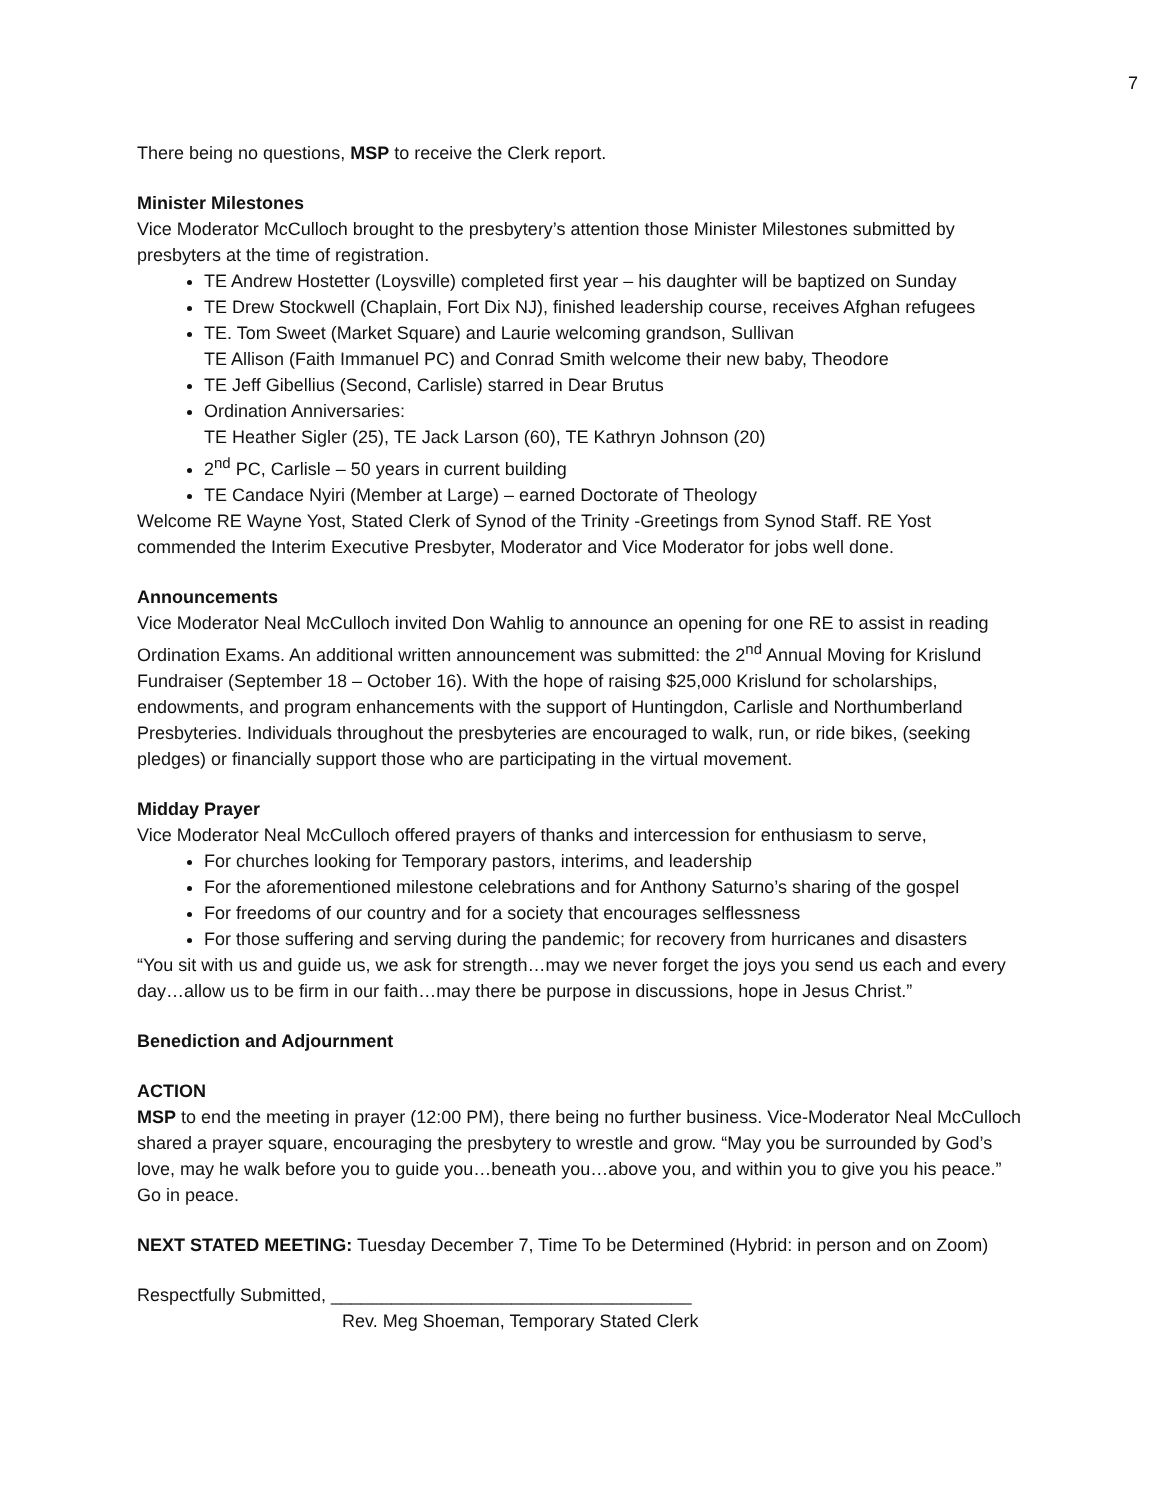7
There being no questions, MSP to receive the Clerk report.
Minister Milestones
Vice Moderator McCulloch brought to the presbytery’s attention those Minister Milestones submitted by presbyters at the time of registration.
TE Andrew Hostetter (Loysville) completed first year – his daughter will be baptized on Sunday
TE Drew Stockwell (Chaplain, Fort Dix NJ), finished leadership course, receives Afghan refugees
TE. Tom Sweet (Market Square) and Laurie welcoming grandson, Sullivan
TE Allison (Faith Immanuel PC) and Conrad Smith welcome their new baby, Theodore
TE Jeff Gibellius (Second, Carlisle) starred in Dear Brutus
Ordination Anniversaries:
TE Heather Sigler (25), TE Jack Larson (60), TE Kathryn Johnson (20)
2<sup>nd</sup> PC, Carlisle – 50 years in current building
TE Candace Nyiri (Member at Large) – earned Doctorate of Theology
Welcome RE Wayne Yost, Stated Clerk of Synod of the Trinity -Greetings from Synod Staff. RE Yost commended the Interim Executive Presbyter, Moderator and Vice Moderator for jobs well done.
Announcements
Vice Moderator Neal McCulloch invited Don Wahlig to announce an opening for one RE to assist in reading Ordination Exams. An additional written announcement was submitted: the 2<sup>nd</sup> Annual Moving for Krislund Fundraiser (September 18 – October 16). With the hope of raising $25,000 Krislund for scholarships, endowments, and program enhancements with the support of Huntingdon, Carlisle and Northumberland Presbyteries. Individuals throughout the presbyteries are encouraged to walk, run, or ride bikes, (seeking pledges) or financially support those who are participating in the virtual movement.
Midday Prayer
Vice Moderator Neal McCulloch offered prayers of thanks and intercession for enthusiasm to serve,
For churches looking for Temporary pastors, interims, and leadership
For the aforementioned milestone celebrations and for Anthony Saturno’s sharing of the gospel
For freedoms of our country and for a society that encourages selflessness
For those suffering and serving during the pandemic; for recovery from hurricanes and disasters
“You sit with us and guide us, we ask for strength…may we never forget the joys you send us each and every day…allow us to be firm in our faith…may there be purpose in discussions, hope in Jesus Christ.”
Benediction and Adjournment
ACTION
MSP to end the meeting in prayer (12:00 PM), there being no further business. Vice-Moderator Neal McCulloch shared a prayer square, encouraging the presbytery to wrestle and grow. “May you be surrounded by God’s love, may he walk before you to guide you…beneath you…above you, and within you to give you his peace.” Go in peace.
NEXT STATED MEETING: Tuesday December 7, Time To be Determined (Hybrid: in person and on Zoom)
Respectfully Submitted, ____________________________________
Rev. Meg Shoeman, Temporary Stated Clerk